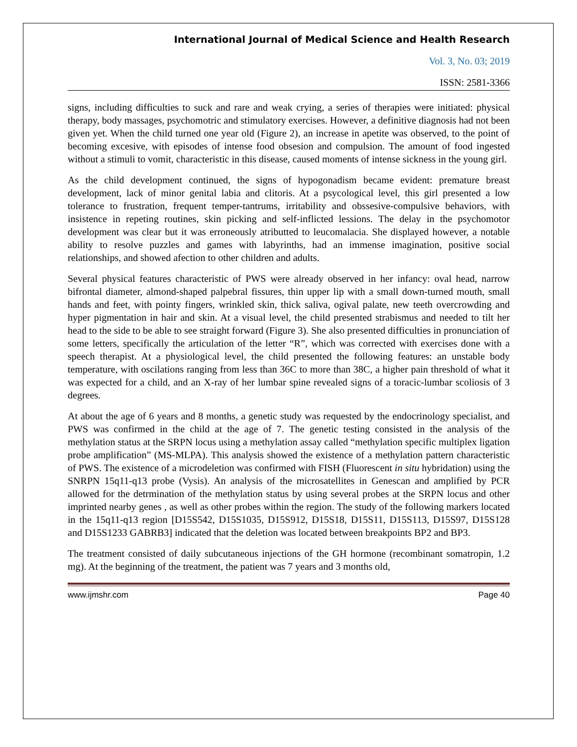International Journal of Medical Science and Health Research
Vol. 3, No. 03; 2019
ISSN: 2581-3366
signs, including difficulties to suck and rare and weak crying, a series of therapies were initiated: physical therapy, body massages, psychomotric and stimulatory exercises. However, a definitive diagnosis had not been given yet. When the child turned one year old (Figure 2), an increase in apetite was observed, to the point of becoming excesive, with episodes of intense food obsesion and compulsion. The amount of food ingested without a stimuli to vomit, characteristic in this disease, caused moments of intense sickness in the young girl.
As the child development continued, the signs of hypogonadism became evident: premature breast development, lack of minor genital labia and clitoris. At a psycological level, this girl presented a low tolerance to frustration, frequent temper-tantrums, irritability and obssesive-compulsive behaviors, with insistence in repeting routines, skin picking and self-inflicted lessions. The delay in the psychomotor development was clear but it was erroneously atributted to leucomalacia. She displayed however, a notable ability to resolve puzzles and games with labyrinths, had an immense imagination, positive social relationships, and showed afection to other children and adults.
Several physical features characteristic of PWS were already observed in her infancy: oval head, narrow bifrontal diameter, almond-shaped palpebral fissures, thin upper lip with a small down-turned mouth, small hands and feet, with pointy fingers, wrinkled skin, thick saliva, ogival palate, new teeth overcrowding and hyper pigmentation in hair and skin. At a visual level, the child presented strabismus and needed to tilt her head to the side to be able to see straight forward (Figure 3). She also presented difficulties in pronunciation of some letters, specifically the articulation of the letter “R”, which was corrected with exercises done with a speech therapist. At a physiological level, the child presented the following features: an unstable body temperature, with oscilations ranging from less than 36C to more than 38C, a higher pain threshold of what it was expected for a child, and an X-ray of her lumbar spine revealed signs of a toracic-lumbar scoliosis of 3 degrees.
At about the age of 6 years and 8 months, a genetic study was requested by the endocrinology specialist, and PWS was confirmed in the child at the age of 7. The genetic testing consisted in the analysis of the methylation status at the SRPN locus using a methylation assay called “methylation specific multiplex ligation probe amplification” (MS-MLPA). This analysis showed the existence of a methylation pattern characteristic of PWS. The existence of a microdeletion was confirmed with FISH (Fluorescent in situ hybridation) using the SNRPN 15q11-q13 probe (Vysis). An analysis of the microsatellites in Genescan and amplified by PCR allowed for the detrmination of the methylation status by using several probes at the SRPN locus and other imprinted nearby genes , as well as other probes within the region. The study of the following markers located in the 15q11-q13 region [D15S542, D15S1035, D15S912, D15S18, D15S11, D15S113, D15S97, D15S128 and D15S1233 GABRB3] indicated that the deletion was located between breakpoints BP2 and BP3.
The treatment consisted of daily subcutaneous injections of the GH hormone (recombinant somatropin, 1.2 mg). At the beginning of the treatment, the patient was 7 years and 3 months old,
www.ijmshr.com Page 40